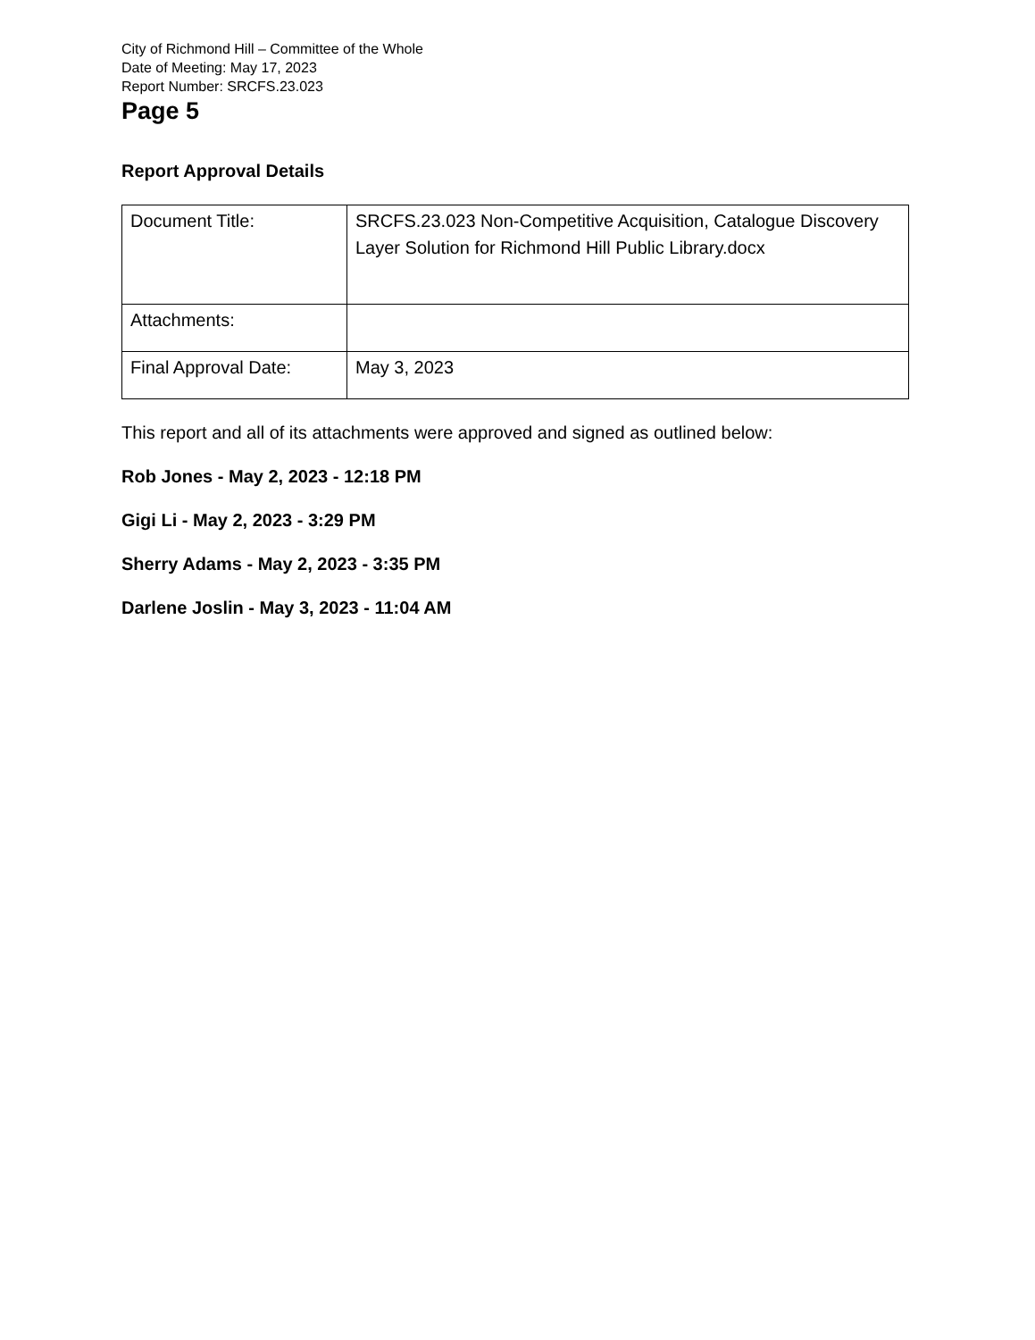City of Richmond Hill – Committee of the Whole
Date of Meeting: May 17, 2023
Report Number: SRCFS.23.023
Page 5
Report Approval Details
| Document Title: | SRCFS.23.023 Non-Competitive Acquisition, Catalogue Discovery Layer Solution for Richmond Hill Public Library.docx |
| Attachments: | |
| Final Approval Date: | May 3, 2023 |
This report and all of its attachments were approved and signed as outlined below:
Rob Jones - May 2, 2023 - 12:18 PM
Gigi Li - May 2, 2023 - 3:29 PM
Sherry Adams - May 2, 2023 - 3:35 PM
Darlene Joslin - May 3, 2023 - 11:04 AM